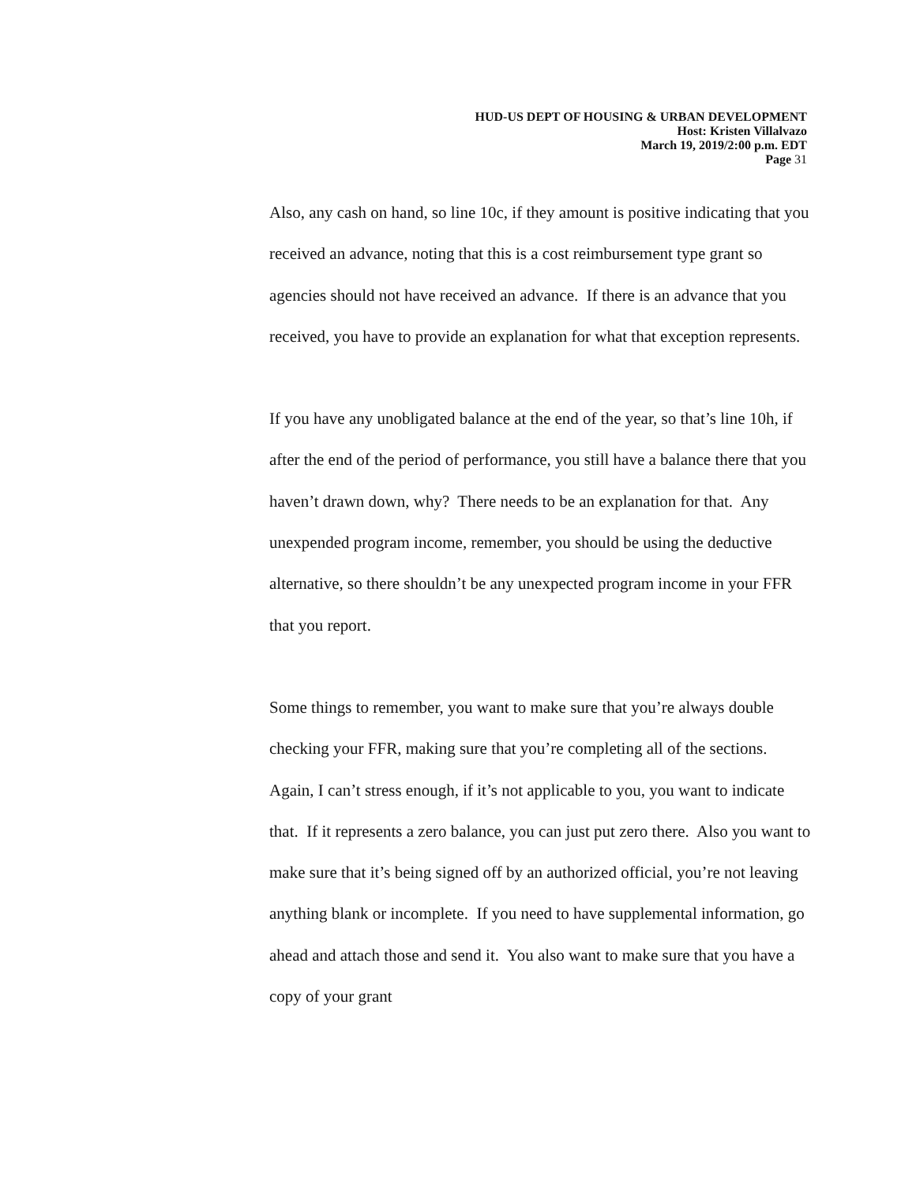HUD-US DEPT OF HOUSING & URBAN DEVELOPMENT
Host: Kristen Villalvazo
March 19, 2019/2:00 p.m. EDT
Page 31
Also, any cash on hand, so line 10c, if they amount is positive indicating that you received an advance, noting that this is a cost reimbursement type grant so agencies should not have received an advance. If there is an advance that you received, you have to provide an explanation for what that exception represents.
If you have any unobligated balance at the end of the year, so that’s line 10h, if after the end of the period of performance, you still have a balance there that you haven’t drawn down, why? There needs to be an explanation for that. Any unexpended program income, remember, you should be using the deductive alternative, so there shouldn’t be any unexpected program income in your FFR that you report.
Some things to remember, you want to make sure that you’re always double checking your FFR, making sure that you’re completing all of the sections. Again, I can’t stress enough, if it’s not applicable to you, you want to indicate that. If it represents a zero balance, you can just put zero there. Also you want to make sure that it’s being signed off by an authorized official, you’re not leaving anything blank or incomplete. If you need to have supplemental information, go ahead and attach those and send it. You also want to make sure that you have a copy of your grant